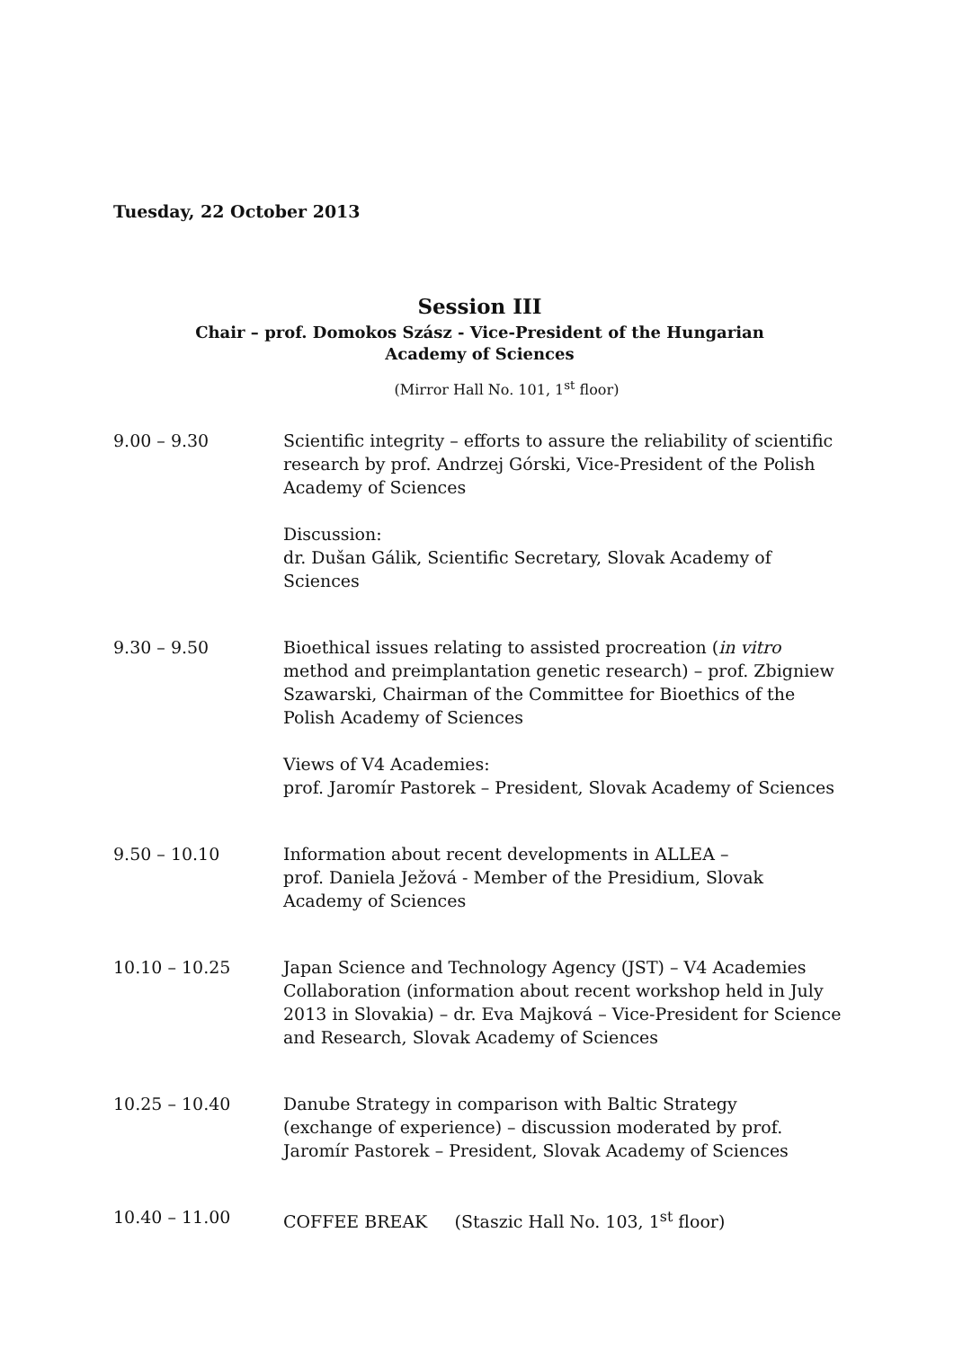Tuesday, 22 October 2013
Session III
Chair – prof. Domokos Szász - Vice-President of the Hungarian
Academy of Sciences
(Mirror Hall No. 101, 1<sup>st</sup> floor)
9.00 – 9.30 Scientific integrity – efforts to assure the reliability of scientific research by prof. Andrzej Górski, Vice-President of the Polish Academy of Sciences
Discussion:
dr. Dušan Gálik, Scientific Secretary, Slovak Academy of Sciences
9.30 – 9.50 Bioethical issues relating to assisted procreation (in vitro method and preimplantation genetic research) – prof. Zbigniew Szawarski, Chairman of the Committee for Bioethics of the Polish Academy of Sciences
Views of V4 Academies:
prof. Jaromír Pastorek – President, Slovak Academy of Sciences
9.50 – 10.10 Information about recent developments in ALLEA –
prof. Daniela Ježová - Member of the Presidium, Slovak Academy of Sciences
10.10 – 10.25 Japan Science and Technology Agency (JST) – V4 Academies Collaboration (information about recent workshop held in July 2013 in Slovakia) – dr. Eva Majková – Vice-President for Science and Research, Slovak Academy of Sciences
10.25 – 10.40 Danube Strategy in comparison with Baltic Strategy
(exchange of experience) – discussion moderated by prof. Jaromír Pastorek – President, Slovak Academy of Sciences
10.40 – 11.00 COFFEE BREAK (Staszic Hall No. 103, 1<sup>st</sup> floor)